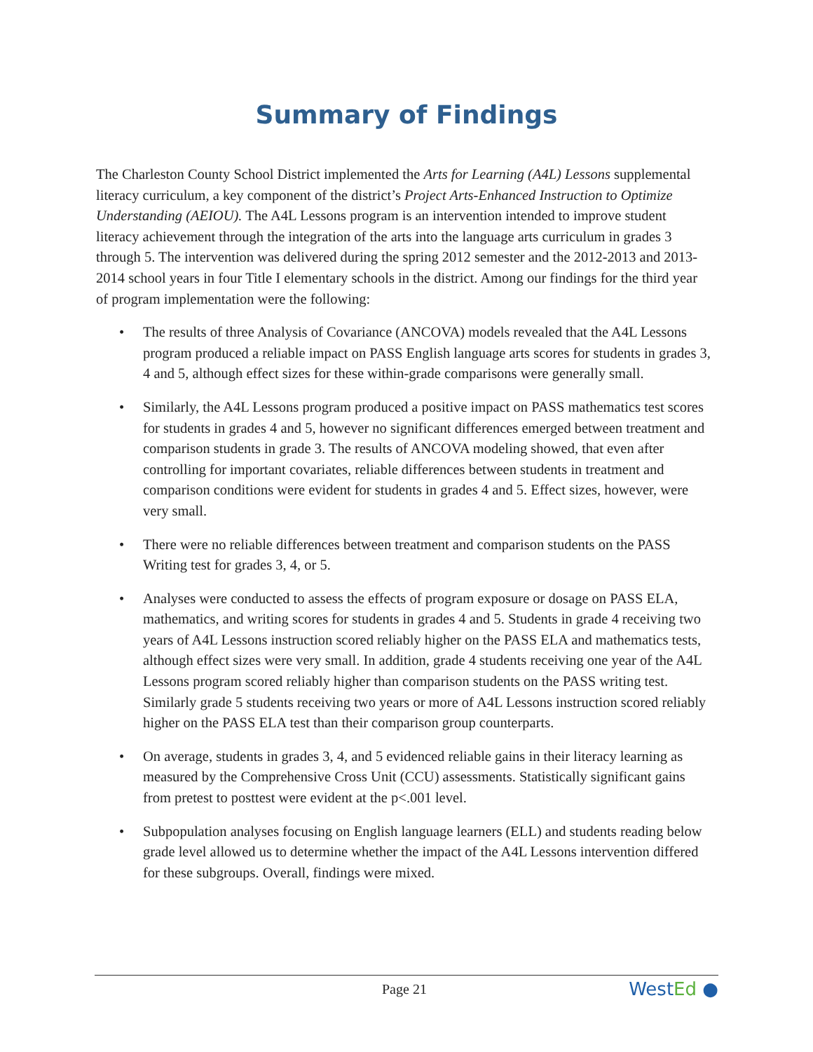Summary of Findings
The Charleston County School District implemented the Arts for Learning (A4L) Lessons supplemental literacy curriculum, a key component of the district’s Project Arts-Enhanced Instruction to Optimize Understanding (AEIOU). The A4L Lessons program is an intervention intended to improve student literacy achievement through the integration of the arts into the language arts curriculum in grades 3 through 5. The intervention was delivered during the spring 2012 semester and the 2012-2013 and 2013-2014 school years in four Title I elementary schools in the district. Among our findings for the third year of program implementation were the following:
• The results of three Analysis of Covariance (ANCOVA) models revealed that the A4L Lessons program produced a reliable impact on PASS English language arts scores for students in grades 3, 4 and 5, although effect sizes for these within-grade comparisons were generally small.
• Similarly, the A4L Lessons program produced a positive impact on PASS mathematics test scores for students in grades 4 and 5, however no significant differences emerged between treatment and comparison students in grade 3. The results of ANCOVA modeling showed, that even after controlling for important covariates, reliable differences between students in treatment and comparison conditions were evident for students in grades 4 and 5. Effect sizes, however, were very small.
• There were no reliable differences between treatment and comparison students on the PASS Writing test for grades 3, 4, or 5.
• Analyses were conducted to assess the effects of program exposure or dosage on PASS ELA, mathematics, and writing scores for students in grades 4 and 5. Students in grade 4 receiving two years of A4L Lessons instruction scored reliably higher on the PASS ELA and mathematics tests, although effect sizes were very small. In addition, grade 4 students receiving one year of the A4L Lessons program scored reliably higher than comparison students on the PASS writing test. Similarly grade 5 students receiving two years or more of A4L Lessons instruction scored reliably higher on the PASS ELA test than their comparison group counterparts.
• On average, students in grades 3, 4, and 5 evidenced reliable gains in their literacy learning as measured by the Comprehensive Cross Unit (CCU) assessments. Statistically significant gains from pretest to posttest were evident at the p<.001 level.
• Subpopulation analyses focusing on English language learners (ELL) and students reading below grade level allowed us to determine whether the impact of the A4L Lessons intervention differed for these subgroups. Overall, findings were mixed.
Page 21 WestEd ●